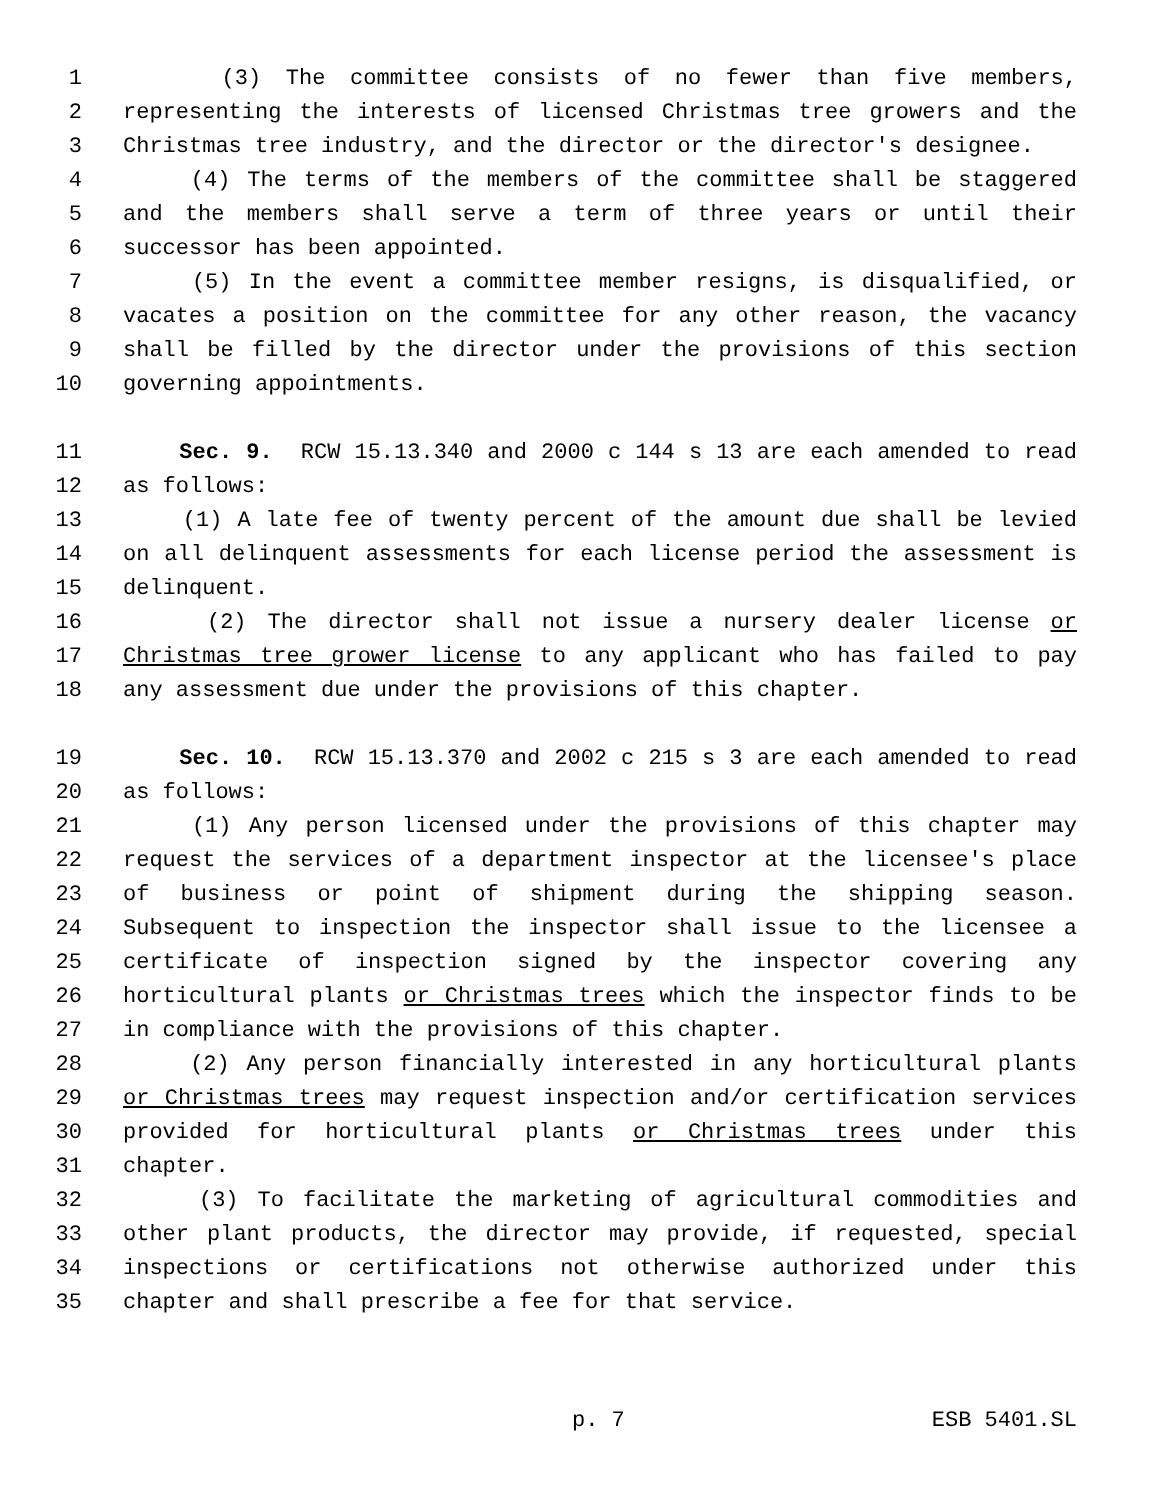1 (3) The committee consists of no fewer than five members,
2 representing the interests of licensed Christmas tree growers and the
3 Christmas tree industry, and the director or the director's designee.
4 (4) The terms of the members of the committee shall be staggered
5 and the members shall serve a term of three years or until their
6 successor has been appointed.
7 (5) In the event a committee member resigns, is disqualified, or
8 vacates a position on the committee for any other reason, the vacancy
9 shall be filled by the director under the provisions of this section
10 governing appointments.
11 Sec. 9. RCW 15.13.340 and 2000 c 144 s 13 are each amended to read
12 as follows:
13 (1) A late fee of twenty percent of the amount due shall be levied
14 on all delinquent assessments for each license period the assessment is
15 delinquent.
16 (2) The director shall not issue a nursery dealer license or
17 Christmas tree grower license to any applicant who has failed to pay
18 any assessment due under the provisions of this chapter.
19 Sec. 10. RCW 15.13.370 and 2002 c 215 s 3 are each amended to read
20 as follows:
21 (1) Any person licensed under the provisions of this chapter may
22 request the services of a department inspector at the licensee's place
23 of business or point of shipment during the shipping season.
24 Subsequent to inspection the inspector shall issue to the licensee a
25 certificate of inspection signed by the inspector covering any
26 horticultural plants or Christmas trees which the inspector finds to be
27 in compliance with the provisions of this chapter.
28 (2) Any person financially interested in any horticultural plants
29 or Christmas trees may request inspection and/or certification services
30 provided for horticultural plants or Christmas trees under this
31 chapter.
32 (3) To facilitate the marketing of agricultural commodities and
33 other plant products, the director may provide, if requested, special
34 inspections or certifications not otherwise authorized under this
35 chapter and shall prescribe a fee for that service.
p. 7 ESB 5401.SL